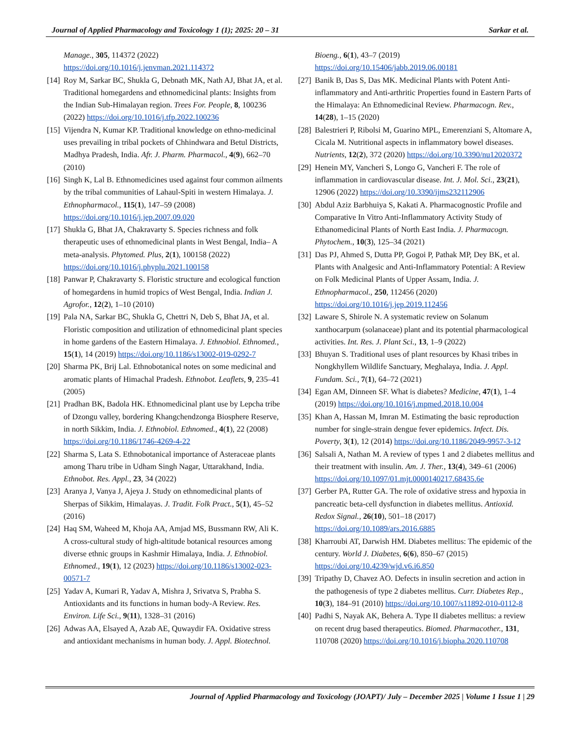Journal of Applied Pharmacology and Toxicology 1 (1); 2025: 20 – 31 Sarkar et al.
Manage., 305, 114372 (2022) https://doi.org/10.1016/j.jenvman.2021.114372
[14] Roy M, Sarkar BC, Shukla G, Debnath MK, Nath AJ, Bhat JA, et al. Traditional homegardens and ethnomedicinal plants: Insights from the Indian Sub-Himalayan region. Trees For. People, 8, 100236 (2022) https://doi.org/10.1016/j.tfp.2022.100236
[15] Vijendra N, Kumar KP. Traditional knowledge on ethno-medicinal uses prevailing in tribal pockets of Chhindwara and Betul Districts, Madhya Pradesh, India. Afr. J. Pharm. Pharmacol., 4(9), 662–70 (2010)
[16] Singh K, Lal B. Ethnomedicines used against four common ailments by the tribal communities of Lahaul-Spiti in western Himalaya. J. Ethnopharmacol., 115(1), 147–59 (2008) https://doi.org/10.1016/j.jep.2007.09.020
[17] Shukla G, Bhat JA, Chakravarty S. Species richness and folk therapeutic uses of ethnomedicinal plants in West Bengal, India– A meta-analysis. Phytomed. Plus, 2(1), 100158 (2022) https://doi.org/10.1016/j.phyplu.2021.100158
[18] Panwar P, Chakravarty S. Floristic structure and ecological function of homegardens in humid tropics of West Bengal, India. Indian J. Agrofor., 12(2), 1–10 (2010)
[19] Pala NA, Sarkar BC, Shukla G, Chettri N, Deb S, Bhat JA, et al. Floristic composition and utilization of ethnomedicinal plant species in home gardens of the Eastern Himalaya. J. Ethnobiol. Ethnomed., 15(1), 14 (2019) https://doi.org/10.1186/s13002-019-0292-7
[20] Sharma PK, Brij Lal. Ethnobotanical notes on some medicinal and aromatic plants of Himachal Pradesh. Ethnobot. Leaflets, 9, 235–41 (2005)
[21] Pradhan BK, Badola HK. Ethnomedicinal plant use by Lepcha tribe of Dzongu valley, bordering Khangchendzonga Biosphere Reserve, in north Sikkim, India. J. Ethnobiol. Ethnomed., 4(1), 22 (2008) https://doi.org/10.1186/1746-4269-4-22
[22] Sharma S, Lata S. Ethnobotanical importance of Asteraceae plants among Tharu tribe in Udham Singh Nagar, Uttarakhand, India. Ethnobot. Res. Appl., 23, 34 (2022)
[23] Aranya J, Vanya J, Ajeya J. Study on ethnomedicinal plants of Sherpas of Sikkim, Himalayas. J. Tradit. Folk Pract., 5(1), 45–52 (2016)
[24] Haq SM, Waheed M, Khoja AA, Amjad MS, Bussmann RW, Ali K. A cross-cultural study of high-altitude botanical resources among diverse ethnic groups in Kashmir Himalaya, India. J. Ethnobiol. Ethnomed., 19(1), 12 (2023) https://doi.org/10.1186/s13002-023-00571-7
[25] Yadav A, Kumari R, Yadav A, Mishra J, Srivatva S, Prabha S. Antioxidants and its functions in human body-A Review. Res. Environ. Life Sci., 9(11), 1328–31 (2016)
[26] Adwas AA, Elsayed A, Azab AE, Quwaydir FA. Oxidative stress and antioxidant mechanisms in human body. J. Appl. Biotechnol.
Bioeng., 6(1), 43–7 (2019) https://doi.org/10.15406/jabb.2019.06.00181
[27] Banik B, Das S, Das MK. Medicinal Plants with Potent Anti-inflammatory and Anti-arthritic Properties found in Eastern Parts of the Himalaya: An Ethnomedicinal Review. Pharmacogn. Rev., 14(28), 1–15 (2020)
[28] Balestrieri P, Ribolsi M, Guarino MPL, Emerenziani S, Altomare A, Cicala M. Nutritional aspects in inflammatory bowel diseases. Nutrients, 12(2), 372 (2020) https://doi.org/10.3390/nu12020372
[29] Henein MY, Vancheri S, Longo G, Vancheri F. The role of inflammation in cardiovascular disease. Int. J. Mol. Sci., 23(21), 12906 (2022) https://doi.org/10.3390/ijms232112906
[30] Abdul Aziz Barbhuiya S, Kakati A. Pharmacognostic Profile and Comparative In Vitro Anti-Inflammatory Activity Study of Ethanomedicinal Plants of North East India. J. Pharmacogn. Phytochem., 10(3), 125–34 (2021)
[31] Das PJ, Ahmed S, Dutta PP, Gogoi P, Pathak MP, Dey BK, et al. Plants with Analgesic and Anti-Inflammatory Potential: A Review on Folk Medicinal Plants of Upper Assam, India. J. Ethnopharmacol., 250, 112456 (2020) https://doi.org/10.1016/j.jep.2019.112456
[32] Laware S, Shirole N. A systematic review on Solanum xanthocarpum (solanaceae) plant and its potential pharmacological activities. Int. Res. J. Plant Sci., 13, 1–9 (2022)
[33] Bhuyan S. Traditional uses of plant resources by Khasi tribes in Nongkhyllem Wildlife Sanctuary, Meghalaya, India. J. Appl. Fundam. Sci., 7(1), 64–72 (2021)
[34] Egan AM, Dinneen SF. What is diabetes? Medicine, 47(1), 1–4 (2019) https://doi.org/10.1016/j.mpmed.2018.10.004
[35] Khan A, Hassan M, Imran M. Estimating the basic reproduction number for single-strain dengue fever epidemics. Infect. Dis. Poverty, 3(1), 12 (2014) https://doi.org/10.1186/2049-9957-3-12
[36] Salsali A, Nathan M. A review of types 1 and 2 diabetes mellitus and their treatment with insulin. Am. J. Ther., 13(4), 349–61 (2006) https://doi.org/10.1097/01.mjt.0000140217.68435.6e
[37] Gerber PA, Rutter GA. The role of oxidative stress and hypoxia in pancreatic beta-cell dysfunction in diabetes mellitus. Antioxid. Redox Signal., 26(10), 501–18 (2017) https://doi.org/10.1089/ars.2016.6885
[38] Kharroubi AT, Darwish HM. Diabetes mellitus: The epidemic of the century. World J. Diabetes, 6(6), 850–67 (2015) https://doi.org/10.4239/wjd.v6.i6.850
[39] Tripathy D, Chavez AO. Defects in insulin secretion and action in the pathogenesis of type 2 diabetes mellitus. Curr. Diabetes Rep., 10(3), 184–91 (2010) https://doi.org/10.1007/s11892-010-0112-8
[40] Padhi S, Nayak AK, Behera A. Type II diabetes mellitus: a review on recent drug based therapeutics. Biomed. Pharmacother., 131, 110708 (2020) https://doi.org/10.1016/j.biopha.2020.110708
Journal of Applied Pharmacology and Toxicology (JOAPT)/ July – December 2025 | Volume 1 Issue 1 | 29